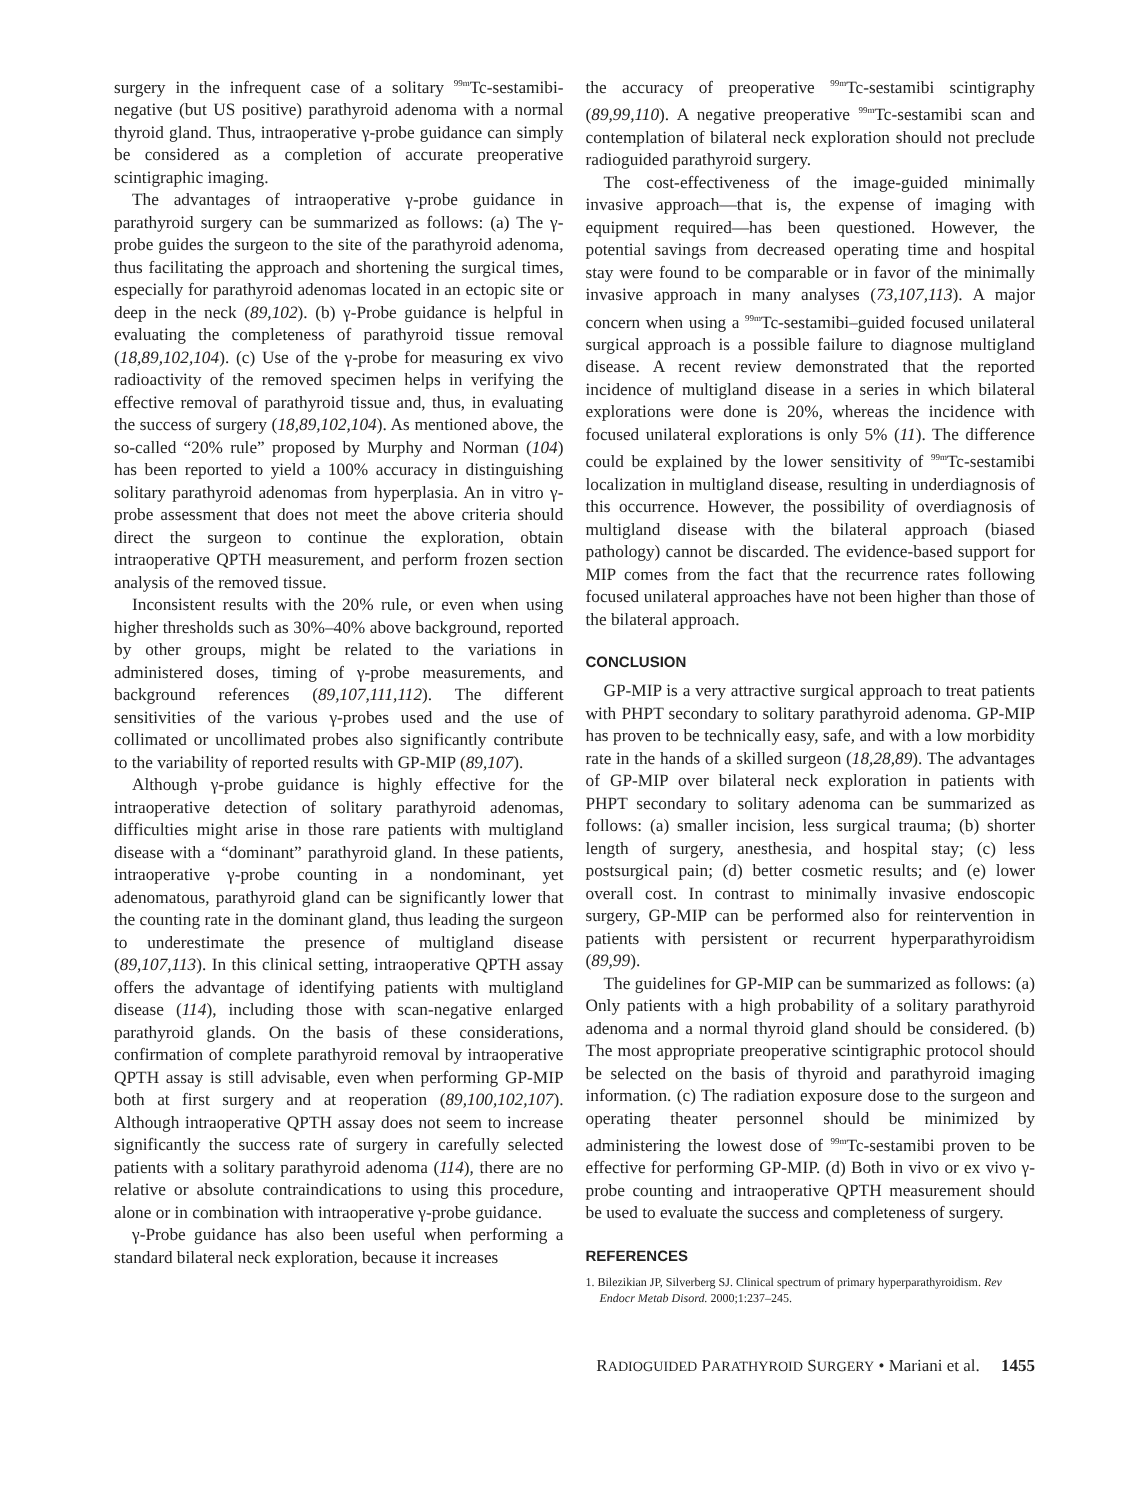surgery in the infrequent case of a solitary <sup>99m</sup>Tc-sestamibi-negative (but US positive) parathyroid adenoma with a normal thyroid gland. Thus, intraoperative γ-probe guidance can simply be considered as a completion of accurate preoperative scintigraphic imaging.
The advantages of intraoperative γ-probe guidance in parathyroid surgery can be summarized as follows: (a) The γ-probe guides the surgeon to the site of the parathyroid adenoma, thus facilitating the approach and shortening the surgical times, especially for parathyroid adenomas located in an ectopic site or deep in the neck (89,102). (b) γ-Probe guidance is helpful in evaluating the completeness of parathyroid tissue removal (18,89,102,104). (c) Use of the γ-probe for measuring ex vivo radioactivity of the removed specimen helps in verifying the effective removal of parathyroid tissue and, thus, in evaluating the success of surgery (18,89,102,104). As mentioned above, the so-called “20% rule” proposed by Murphy and Norman (104) has been reported to yield a 100% accuracy in distinguishing solitary parathyroid adenomas from hyperplasia. An in vitro γ-probe assessment that does not meet the above criteria should direct the surgeon to continue the exploration, obtain intraoperative QPTH measurement, and perform frozen section analysis of the removed tissue.
Inconsistent results with the 20% rule, or even when using higher thresholds such as 30%–40% above background, reported by other groups, might be related to the variations in administered doses, timing of γ-probe measurements, and background references (89,107,111,112). The different sensitivities of the various γ-probes used and the use of collimated or uncollimated probes also significantly contribute to the variability of reported results with GP-MIP (89,107).
Although γ-probe guidance is highly effective for the intraoperative detection of solitary parathyroid adenomas, difficulties might arise in those rare patients with multigland disease with a “dominant” parathyroid gland. In these patients, intraoperative γ-probe counting in a nondominant, yet adenomatous, parathyroid gland can be significantly lower that the counting rate in the dominant gland, thus leading the surgeon to underestimate the presence of multigland disease (89,107,113). In this clinical setting, intraoperative QPTH assay offers the advantage of identifying patients with multigland disease (114), including those with scan-negative enlarged parathyroid glands. On the basis of these considerations, confirmation of complete parathyroid removal by intraoperative QPTH assay is still advisable, even when performing GP-MIP both at first surgery and at reoperation (89,100,102,107). Although intraoperative QPTH assay does not seem to increase significantly the success rate of surgery in carefully selected patients with a solitary parathyroid adenoma (114), there are no relative or absolute contraindications to using this procedure, alone or in combination with intraoperative γ-probe guidance.
γ-Probe guidance has also been useful when performing a standard bilateral neck exploration, because it increases
the accuracy of preoperative <sup>99m</sup>Tc-sestamibi scintigraphy (89,99,110). A negative preoperative <sup>99m</sup>Tc-sestamibi scan and contemplation of bilateral neck exploration should not preclude radioguided parathyroid surgery.
The cost-effectiveness of the image-guided minimally invasive approach—that is, the expense of imaging with equipment required—has been questioned. However, the potential savings from decreased operating time and hospital stay were found to be comparable or in favor of the minimally invasive approach in many analyses (73,107,113). A major concern when using a <sup>99m</sup>Tc-sestamibi–guided focused unilateral surgical approach is a possible failure to diagnose multigland disease. A recent review demonstrated that the reported incidence of multigland disease in a series in which bilateral explorations were done is 20%, whereas the incidence with focused unilateral explorations is only 5% (11). The difference could be explained by the lower sensitivity of <sup>99m</sup>Tc-sestamibi localization in multigland disease, resulting in underdiagnosis of this occurrence. However, the possibility of overdiagnosis of multigland disease with the bilateral approach (biased pathology) cannot be discarded. The evidence-based support for MIP comes from the fact that the recurrence rates following focused unilateral approaches have not been higher than those of the bilateral approach.
CONCLUSION
GP-MIP is a very attractive surgical approach to treat patients with PHPT secondary to solitary parathyroid adenoma. GP-MIP has proven to be technically easy, safe, and with a low morbidity rate in the hands of a skilled surgeon (18,28,89). The advantages of GP-MIP over bilateral neck exploration in patients with PHPT secondary to solitary adenoma can be summarized as follows: (a) smaller incision, less surgical trauma; (b) shorter length of surgery, anesthesia, and hospital stay; (c) less postsurgical pain; (d) better cosmetic results; and (e) lower overall cost. In contrast to minimally invasive endoscopic surgery, GP-MIP can be performed also for reintervention in patients with persistent or recurrent hyperparathyroidism (89,99).
The guidelines for GP-MIP can be summarized as follows: (a) Only patients with a high probability of a solitary parathyroid adenoma and a normal thyroid gland should be considered. (b) The most appropriate preoperative scintigraphic protocol should be selected on the basis of thyroid and parathyroid imaging information. (c) The radiation exposure dose to the surgeon and operating theater personnel should be minimized by administering the lowest dose of <sup>99m</sup>Tc-sestamibi proven to be effective for performing GP-MIP. (d) Both in vivo or ex vivo γ-probe counting and intraoperative QPTH measurement should be used to evaluate the success and completeness of surgery.
REFERENCES
1. Bilezikian JP, Silverberg SJ. Clinical spectrum of primary hyperparathyroidism. Rev Endocr Metab Disord. 2000;1:237–245.
RADIOGUIDED PARATHYROID SURGERY • Mariani et al. 1455